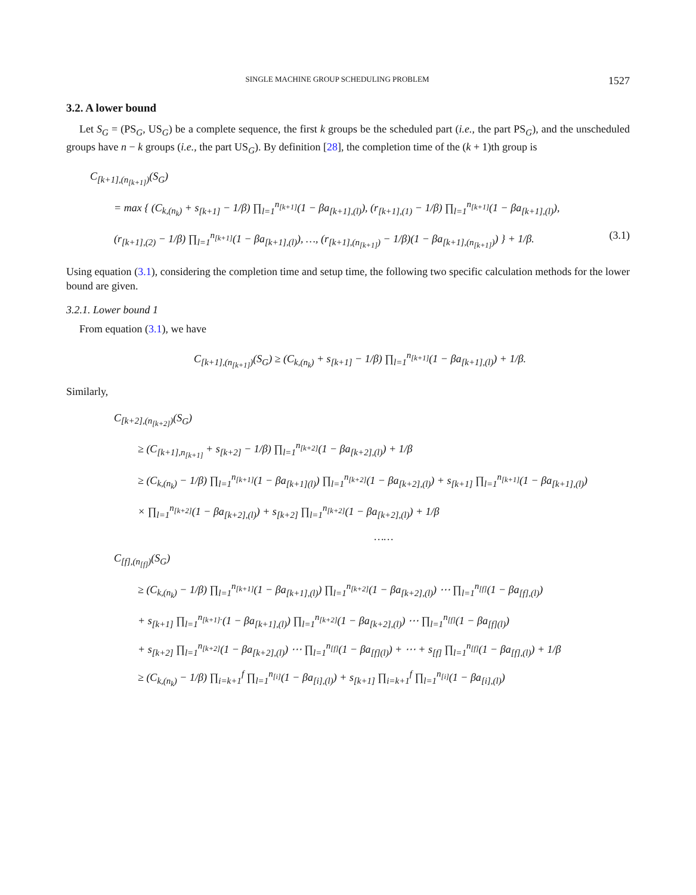SINGLE MACHINE GROUP SCHEDULING PROBLEM 1527
3.2. A lower bound
Let S<sub>G</sub> = (PS<sub>G</sub>, US<sub>G</sub>) be a complete sequence, the first k groups be the scheduled part (i.e., the part PS<sub>G</sub>), and the unscheduled groups have n − k groups (i.e., the part US<sub>G</sub>). By definition [28], the completion time of the (k + 1)th group is
C<sub>[k+1],(n<sub>[k+1]</sub>)</sub>(S<sub>G</sub>)
= max { (C<sub>k,(n<sub>k</sub>)</sub> + s<sub>[k+1]</sub> − 1/β) ∏<sub>l=1</sub><sup>n<sub>[k+1]</sub></sup>(1 − βa<sub>[k+1],(l)</sub>), (r<sub>[k+1],(1)</sub> − 1/β) ∏<sub>l=1</sub><sup>n<sub>[k+1]</sub></sup>(1 − βa<sub>[k+1],(l)</sub>),
(r<sub>[k+1],(2)</sub> − 1/β) ∏<sub>l=1</sub><sup>n<sub>[k+1]</sub></sup>(1 − βa<sub>[k+1],(l)</sub>), …, (r<sub>[k+1],(n<sub>[k+1]</sub>)</sub> − 1/β)(1 − βa<sub>[k+1],(n<sub>[k+1]</sub>)</sub>) } + 1/β. (3.1)
Using equation (3.1), considering the completion time and setup time, the following two specific calculation methods for the lower bound are given.
3.2.1. Lower bound 1
From equation (3.1), we have
C<sub>[k+1],(n<sub>[k+1]</sub>)</sub>(S<sub>G</sub>) ≥ (C<sub>k,(n<sub>k</sub>)</sub> + s<sub>[k+1]</sub> − 1/β) ∏<sub>l=1</sub><sup>n<sub>[k+1]</sub></sup>(1 − βa<sub>[k+1],(l)</sub>) + 1/β.
Similarly,
C<sub>[k+2],(n<sub>[k+2]</sub>)</sub>(S<sub>G</sub>)
≥ (C<sub>[k+1],n<sub>[k+1]</sub></sub> + s<sub>[k+2]</sub> − 1/β) ∏<sub>l=1</sub><sup>n<sub>[k+2]</sub></sup>(1 − βa<sub>[k+2],(l)</sub>) + 1/β
≥ (C<sub>k,(n<sub>k</sub>)</sub> − 1/β) ∏<sub>l=1</sub><sup>n<sub>[k+1]</sub></sup>(1 − βa<sub>[k+1](l)</sub>) ∏<sub>l=1</sub><sup>n<sub>[k+2]</sub></sup>(1 − βa<sub>[k+2],(l)</sub>) + s<sub>[k+1]</sub> ∏<sub>l=1</sub><sup>n<sub>[k+1]</sub></sup>(1 − βa<sub>[k+1],(l)</sub>)
× ∏<sub>l=1</sub><sup>n<sub>[k+2]</sub></sup>(1 − βa<sub>[k+2],(l)</sub>) + s<sub>[k+2]</sub> ∏<sub>l=1</sub><sup>n<sub>[k+2]</sub></sup>(1 − βa<sub>[k+2],(l)</sub>) + 1/β
……
C<sub>[f],(n<sub>[f]</sub>)</sub>(S<sub>G</sub>)
≥ (C<sub>k,(n<sub>k</sub>)</sub> − 1/β) ∏<sub>l=1</sub><sup>n<sub>[k+1]</sub></sup>(1 − βa<sub>[k+1],(l)</sub>) ∏<sub>l=1</sub><sup>n<sub>[k+2]</sub></sup>(1 − βa<sub>[k+2],(l)</sub>) ⋯ ∏<sub>l=1</sub><sup>n<sub>[f]</sub></sup>(1 − βa<sub>[f],(l)</sub>)
+ s<sub>[k+1]</sub> ∏<sub>l=1</sub><sup>n<sub>[k+1]</sub>.</sup>(1 − βa<sub>[k+1],(l)</sub>) ∏<sub>l=1</sub><sup>n<sub>[k+2]</sub></sup>(1 − βa<sub>[k+2],(l)</sub>) ⋯ ∏<sub>l=1</sub><sup>n<sub>[f]</sub></sup>(1 − βa<sub>[f](l)</sub>)
+ s<sub>[k+2]</sub> ∏<sub>l=1</sub><sup>n<sub>[k+2]</sub></sup>(1 − βa<sub>[k+2],(l)</sub>) ⋯ ∏<sub>l=1</sub><sup>n<sub>[f]</sub></sup>(1 − βa<sub>[f](l)</sub>) + ⋯ + s<sub>[f]</sub> ∏<sub>l=1</sub><sup>n<sub>[f]</sub></sup>(1 − βa<sub>[f],(l)</sub>) + 1/β
≥ (C<sub>k,(n<sub>k</sub>)</sub> − 1/β) ∏<sub>i=k+1</sub><sup>f</sup> ∏<sub>l=1</sub><sup>n<sub>[i]</sub></sup>(1 − βa<sub>[i],(l)</sub>) + s<sub>[k+1]</sub> ∏<sub>i=k+1</sub><sup>f</sup> ∏<sub>l=1</sub><sup>n<sub>[i]</sub></sup>(1 − βa<sub>[i],(l)</sub>)